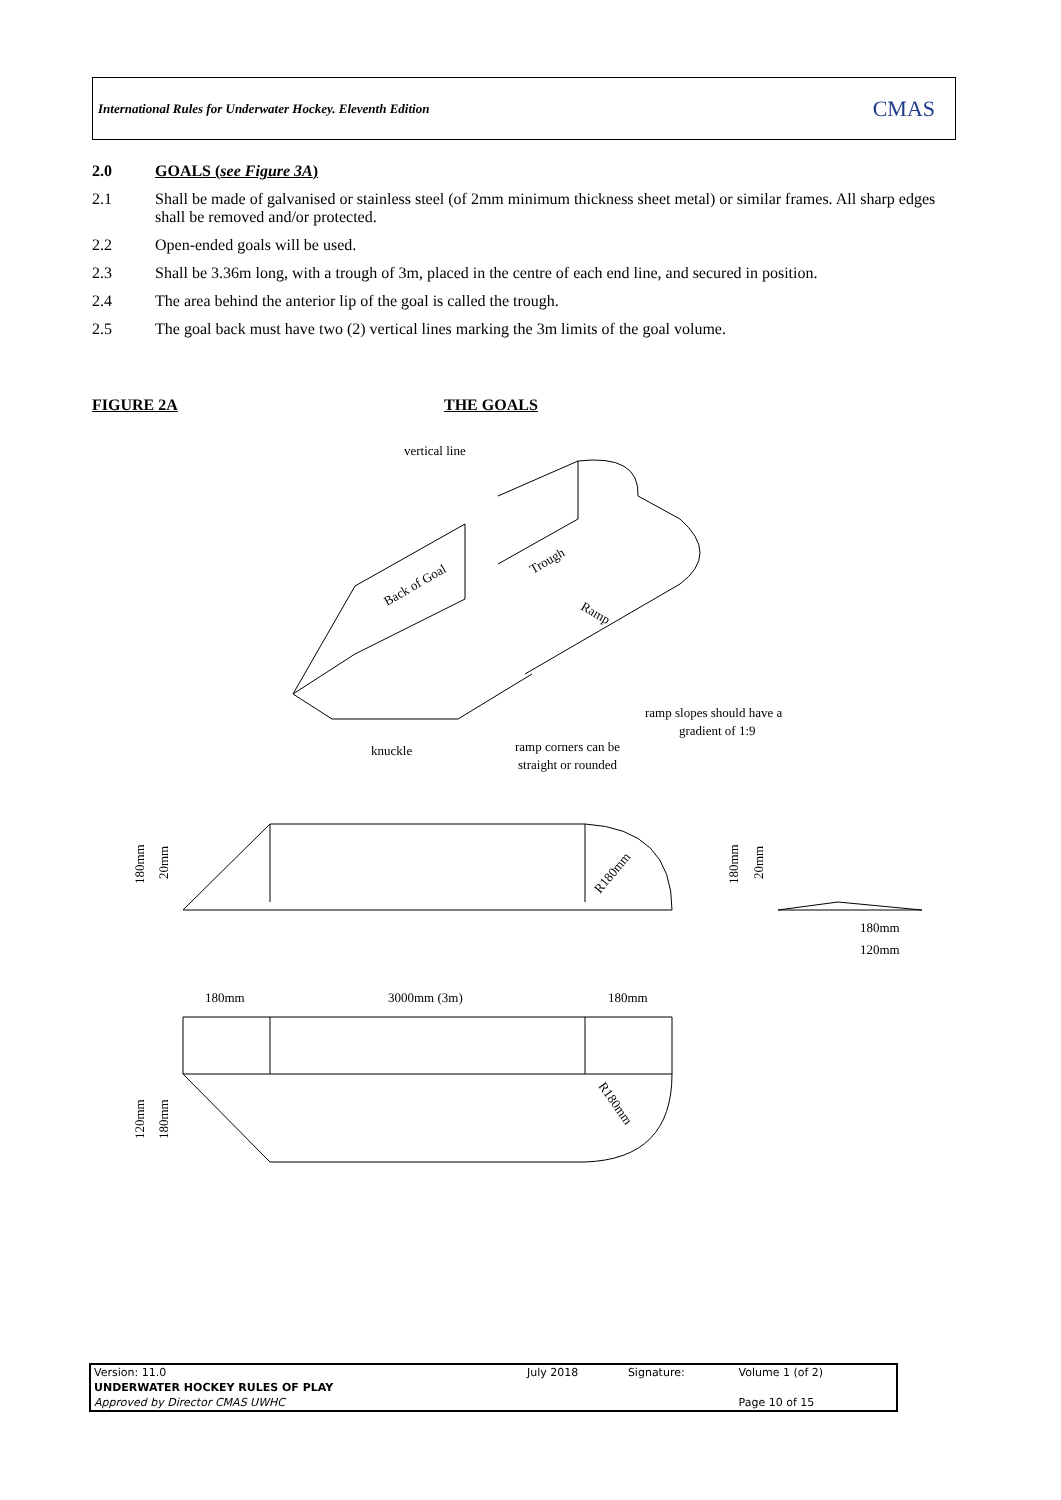International Rules for Underwater Hockey. Eleventh Edition CMAS
2.0 GOALS (see Figure 3A)
2.1 Shall be made of galvanised or stainless steel (of 2mm minimum thickness sheet metal) or similar frames. All sharp edges shall be removed and/or protected.
2.2 Open-ended goals will be used.
2.3 Shall be 3.36m long, with a trough of 3m, placed in the centre of each end line, and secured in position.
2.4 The area behind the anterior lip of the goal is called the trough.
2.5 The goal back must have two (2) vertical lines marking the 3m limits of the goal volume.
FIGURE 2A THE GOALS
vertical line
Back of Goal
Trough
Ramp
ramp slopes should have a
gradient of 1:9
knuckle
ramp corners can be
straight or rounded
180mm
20mm
R180mm
180mm
20mm
180mm
120mm
180mm
3000mm (3m)
180mm
120mm
180mm
R180mm
| Version: 11.0 | July 2018 | Signature: | Volume 1 (of 2) |
| UNDERWATER HOCKEY RULES OF PLAY | | | |
| Approved by Director CMAS UWHC | | | Page 10 of 15 |